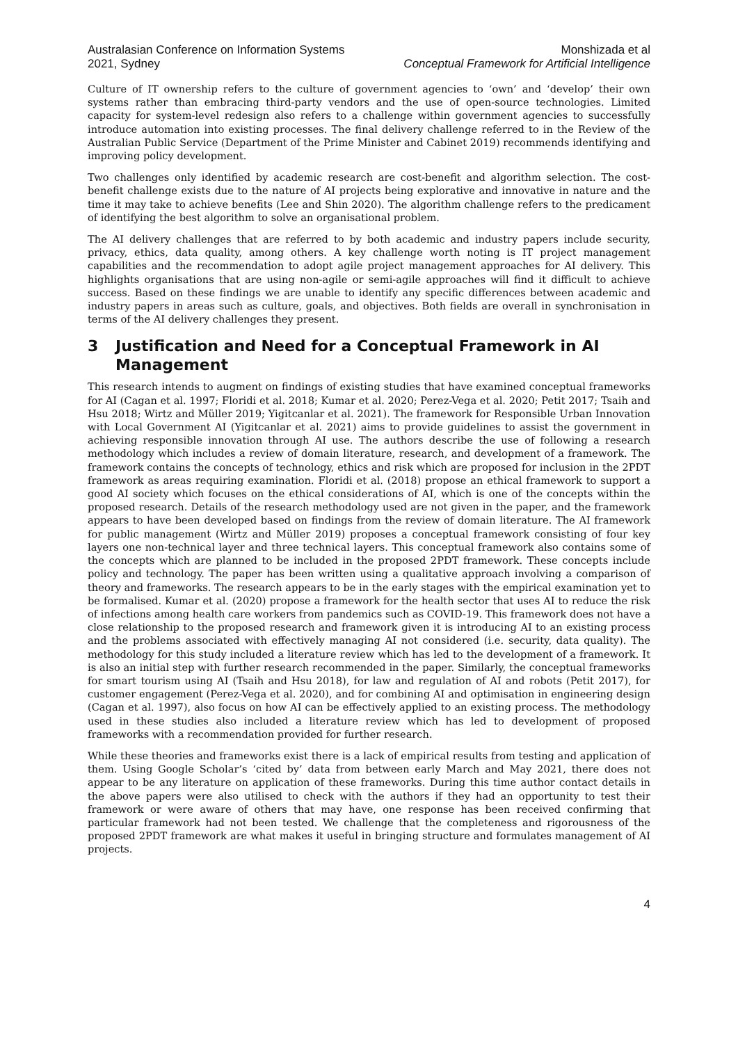Australasian Conference on Information Systems
2021, Sydney
Monshizada et al
Conceptual Framework for Artificial Intelligence
Culture of IT ownership refers to the culture of government agencies to ‘own’ and ‘develop’ their own systems rather than embracing third-party vendors and the use of open-source technologies. Limited capacity for system-level redesign also refers to a challenge within government agencies to successfully introduce automation into existing processes. The final delivery challenge referred to in the Review of the Australian Public Service (Department of the Prime Minister and Cabinet 2019) recommends identifying and improving policy development.
Two challenges only identified by academic research are cost-benefit and algorithm selection. The cost-benefit challenge exists due to the nature of AI projects being explorative and innovative in nature and the time it may take to achieve benefits (Lee and Shin 2020). The algorithm challenge refers to the predicament of identifying the best algorithm to solve an organisational problem.
The AI delivery challenges that are referred to by both academic and industry papers include security, privacy, ethics, data quality, among others. A key challenge worth noting is IT project management capabilities and the recommendation to adopt agile project management approaches for AI delivery. This highlights organisations that are using non-agile or semi-agile approaches will find it difficult to achieve success. Based on these findings we are unable to identify any specific differences between academic and industry papers in areas such as culture, goals, and objectives. Both fields are overall in synchronisation in terms of the AI delivery challenges they present.
3 Justification and Need for a Conceptual Framework in AI Management
This research intends to augment on findings of existing studies that have examined conceptual frameworks for AI (Cagan et al. 1997; Floridi et al. 2018; Kumar et al. 2020; Perez-Vega et al. 2020; Petit 2017; Tsaih and Hsu 2018; Wirtz and Müller 2019; Yigitcanlar et al. 2021). The framework for Responsible Urban Innovation with Local Government AI (Yigitcanlar et al. 2021) aims to provide guidelines to assist the government in achieving responsible innovation through AI use. The authors describe the use of following a research methodology which includes a review of domain literature, research, and development of a framework. The framework contains the concepts of technology, ethics and risk which are proposed for inclusion in the 2PDT framework as areas requiring examination. Floridi et al. (2018) propose an ethical framework to support a good AI society which focuses on the ethical considerations of AI, which is one of the concepts within the proposed research. Details of the research methodology used are not given in the paper, and the framework appears to have been developed based on findings from the review of domain literature. The AI framework for public management (Wirtz and Müller 2019) proposes a conceptual framework consisting of four key layers one non-technical layer and three technical layers. This conceptual framework also contains some of the concepts which are planned to be included in the proposed 2PDT framework. These concepts include policy and technology. The paper has been written using a qualitative approach involving a comparison of theory and frameworks. The research appears to be in the early stages with the empirical examination yet to be formalised. Kumar et al. (2020) propose a framework for the health sector that uses AI to reduce the risk of infections among health care workers from pandemics such as COVID-19. This framework does not have a close relationship to the proposed research and framework given it is introducing AI to an existing process and the problems associated with effectively managing AI not considered (i.e. security, data quality). The methodology for this study included a literature review which has led to the development of a framework. It is also an initial step with further research recommended in the paper. Similarly, the conceptual frameworks for smart tourism using AI (Tsaih and Hsu 2018), for law and regulation of AI and robots (Petit 2017), for customer engagement (Perez-Vega et al. 2020), and for combining AI and optimisation in engineering design (Cagan et al. 1997), also focus on how AI can be effectively applied to an existing process. The methodology used in these studies also included a literature review which has led to development of proposed frameworks with a recommendation provided for further research.
While these theories and frameworks exist there is a lack of empirical results from testing and application of them. Using Google Scholar’s ‘cited by’ data from between early March and May 2021, there does not appear to be any literature on application of these frameworks. During this time author contact details in the above papers were also utilised to check with the authors if they had an opportunity to test their framework or were aware of others that may have, one response has been received confirming that particular framework had not been tested. We challenge that the completeness and rigorousness of the proposed 2PDT framework are what makes it useful in bringing structure and formulates management of AI projects.
4